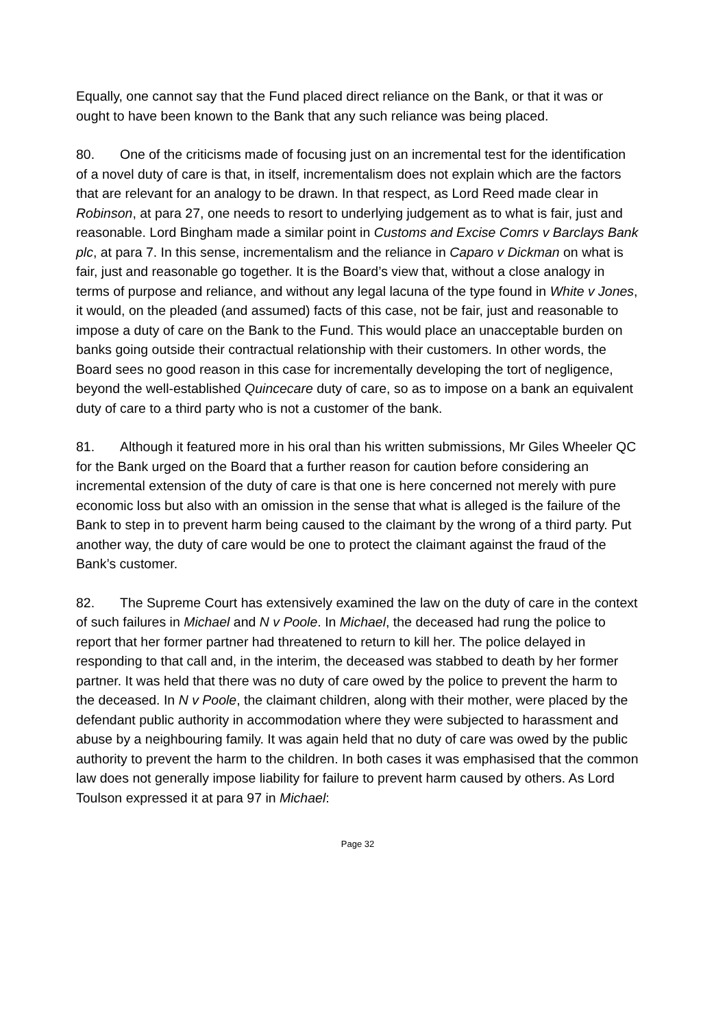Equally, one cannot say that the Fund placed direct reliance on the Bank, or that it was or ought to have been known to the Bank that any such reliance was being placed.
80. One of the criticisms made of focusing just on an incremental test for the identification of a novel duty of care is that, in itself, incrementalism does not explain which are the factors that are relevant for an analogy to be drawn. In that respect, as Lord Reed made clear in Robinson, at para 27, one needs to resort to underlying judgement as to what is fair, just and reasonable. Lord Bingham made a similar point in Customs and Excise Comrs v Barclays Bank plc, at para 7. In this sense, incrementalism and the reliance in Caparo v Dickman on what is fair, just and reasonable go together. It is the Board’s view that, without a close analogy in terms of purpose and reliance, and without any legal lacuna of the type found in White v Jones, it would, on the pleaded (and assumed) facts of this case, not be fair, just and reasonable to impose a duty of care on the Bank to the Fund. This would place an unacceptable burden on banks going outside their contractual relationship with their customers. In other words, the Board sees no good reason in this case for incrementally developing the tort of negligence, beyond the well-established Quincecare duty of care, so as to impose on a bank an equivalent duty of care to a third party who is not a customer of the bank.
81. Although it featured more in his oral than his written submissions, Mr Giles Wheeler QC for the Bank urged on the Board that a further reason for caution before considering an incremental extension of the duty of care is that one is here concerned not merely with pure economic loss but also with an omission in the sense that what is alleged is the failure of the Bank to step in to prevent harm being caused to the claimant by the wrong of a third party. Put another way, the duty of care would be one to protect the claimant against the fraud of the Bank’s customer.
82. The Supreme Court has extensively examined the law on the duty of care in the context of such failures in Michael and N v Poole. In Michael, the deceased had rung the police to report that her former partner had threatened to return to kill her. The police delayed in responding to that call and, in the interim, the deceased was stabbed to death by her former partner. It was held that there was no duty of care owed by the police to prevent the harm to the deceased. In N v Poole, the claimant children, along with their mother, were placed by the defendant public authority in accommodation where they were subjected to harassment and abuse by a neighbouring family. It was again held that no duty of care was owed by the public authority to prevent the harm to the children. In both cases it was emphasised that the common law does not generally impose liability for failure to prevent harm caused by others. As Lord Toulson expressed it at para 97 in Michael:
Page 32